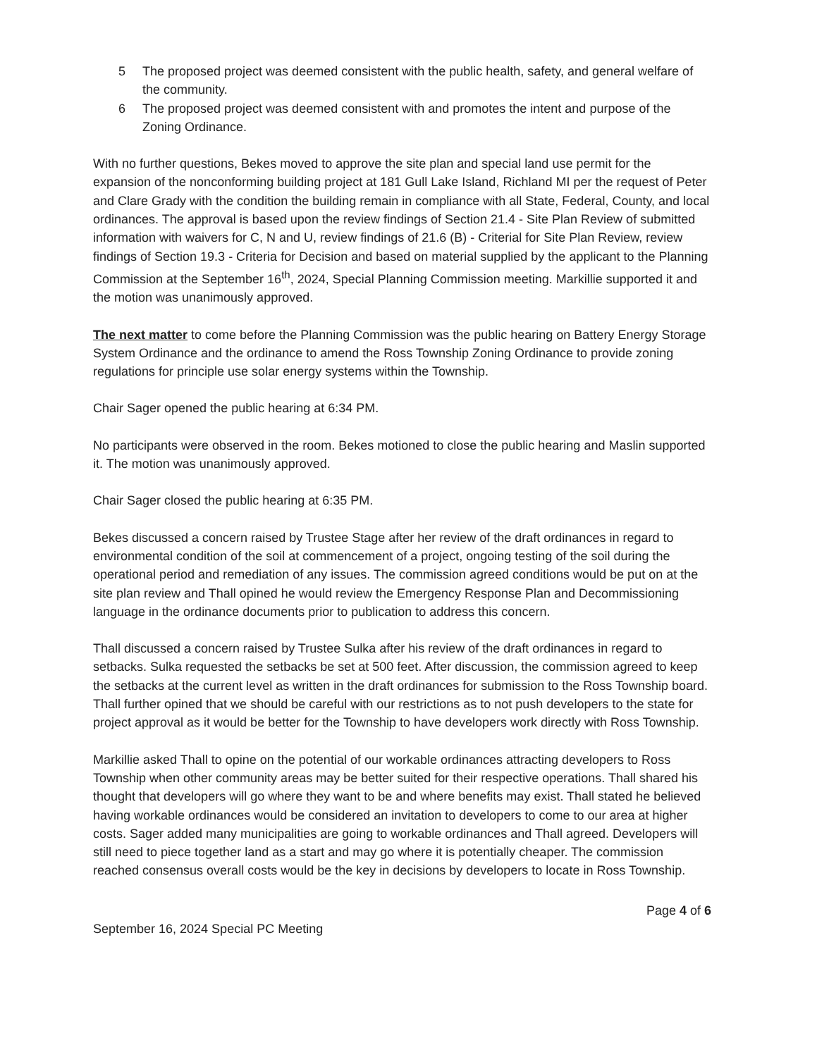5 The proposed project was deemed consistent with the public health, safety, and general welfare of the community.
6 The proposed project was deemed consistent with and promotes the intent and purpose of the Zoning Ordinance.
With no further questions, Bekes moved to approve the site plan and special land use permit for the expansion of the nonconforming building project at 181 Gull Lake Island, Richland MI per the request of Peter and Clare Grady with the condition the building remain in compliance with all State, Federal, County, and local ordinances. The approval is based upon the review findings of Section 21.4 - Site Plan Review of submitted information with waivers for C, N and U, review findings of 21.6 (B) - Criterial for Site Plan Review, review findings of Section 19.3 - Criteria for Decision and based on material supplied by the applicant to the Planning Commission at the September 16<sup>th</sup>, 2024, Special Planning Commission meeting. Markillie supported it and the motion was unanimously approved.
The next matter to come before the Planning Commission was the public hearing on Battery Energy Storage System Ordinance and the ordinance to amend the Ross Township Zoning Ordinance to provide zoning regulations for principle use solar energy systems within the Township.
Chair Sager opened the public hearing at 6:34 PM.
No participants were observed in the room. Bekes motioned to close the public hearing and Maslin supported it. The motion was unanimously approved.
Chair Sager closed the public hearing at 6:35 PM.
Bekes discussed a concern raised by Trustee Stage after her review of the draft ordinances in regard to environmental condition of the soil at commencement of a project, ongoing testing of the soil during the operational period and remediation of any issues. The commission agreed conditions would be put on at the site plan review and Thall opined he would review the Emergency Response Plan and Decommissioning language in the ordinance documents prior to publication to address this concern.
Thall discussed a concern raised by Trustee Sulka after his review of the draft ordinances in regard to setbacks. Sulka requested the setbacks be set at 500 feet. After discussion, the commission agreed to keep the setbacks at the current level as written in the draft ordinances for submission to the Ross Township board. Thall further opined that we should be careful with our restrictions as to not push developers to the state for project approval as it would be better for the Township to have developers work directly with Ross Township.
Markillie asked Thall to opine on the potential of our workable ordinances attracting developers to Ross Township when other community areas may be better suited for their respective operations. Thall shared his thought that developers will go where they want to be and where benefits may exist. Thall stated he believed having workable ordinances would be considered an invitation to developers to come to our area at higher costs. Sager added many municipalities are going to workable ordinances and Thall agreed. Developers will still need to piece together land as a start and may go where it is potentially cheaper. The commission reached consensus overall costs would be the key in decisions by developers to locate in Ross Township.
Page 4 of 6
September 16, 2024 Special PC Meeting